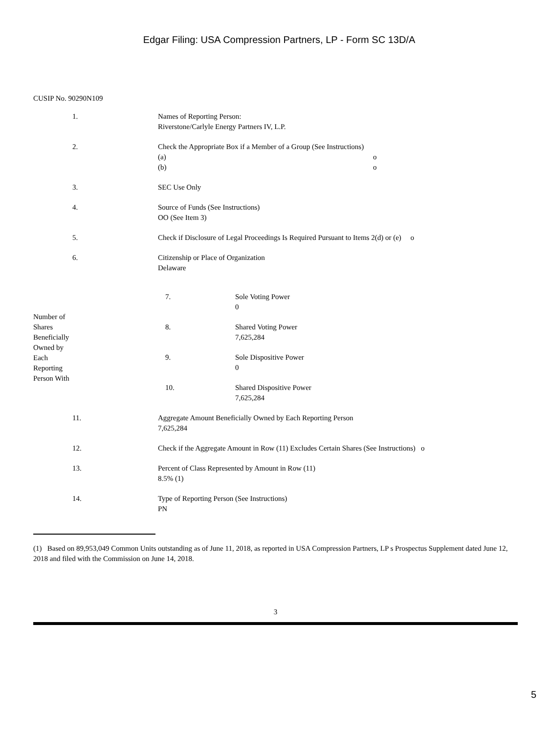Edgar Filing: USA Compression Partners, LP - Form SC 13D/A
CUSIP No. 90290N109
| 1. | Names of Reporting Person: Riverstone/Carlyle Energy Partners IV, L.P. |
| 2. | Check the Appropriate Box if a Member of a Group (See Instructions) (a) o (b) o |
| 3. | SEC Use Only |
| 4. | Source of Funds (See Instructions) OO (See Item 3) |
| 5. | Check if Disclosure of Legal Proceedings Is Required Pursuant to Items 2(d) or (e) o |
| 6. | Citizenship or Place of Organization Delaware |
| Number of Shares Beneficially Owned by Each Reporting Person With | 7. | Sole Voting Power 0 |
| | 8. | Shared Voting Power 7,625,284 |
| | 9. | Sole Dispositive Power 0 |
| | 10. | Shared Dispositive Power 7,625,284 |
| 11. | Aggregate Amount Beneficially Owned by Each Reporting Person 7,625,284 |
| 12. | Check if the Aggregate Amount in Row (11) Excludes Certain Shares (See Instructions) o |
| 13. | Percent of Class Represented by Amount in Row (11) 8.5% (1) |
| 14. | Type of Reporting Person (See Instructions) PN |
(1) Based on 89,953,049 Common Units outstanding as of June 11, 2018, as reported in USA Compression Partners, LP s Prospectus Supplement dated June 12, 2018 and filed with the Commission on June 14, 2018.
3
5